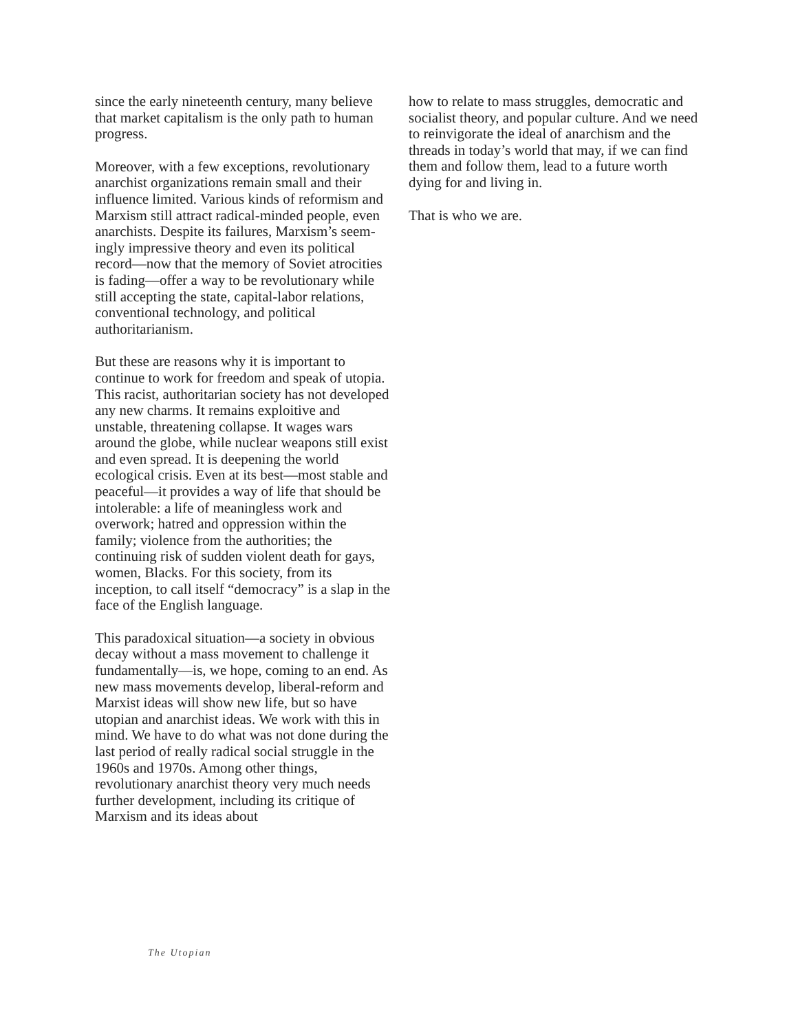since the early nineteenth century, many believe that market capitalism is the only path to human progress.
Moreover, with a few exceptions, revolu­tionary anarchist organizations remain small and their influence limited. Various kinds of reformism and Marxism still attract radical-minded people, even anar­chists. Despite its failures, Marxism’s seem­ingly impressive theory and even its politi­cal record—now that the memory of Soviet atrocities is fading—offer a way to be revo­lutionary while still accepting the state, cap­ital-labor relations, conventional technolo­gy, and political authoritarianism.
But these are reasons why it is important to continue to work for freedom and speak of utopia. This racist, authoritarian society has not developed any new charms. It remains exploitive and unstable, threatening col­lapse. It wages wars around the globe, while nuclear weapons still exist and even spread. It is deepening the world ecological crisis. Even at its best—most stable and peaceful—it provides a way of life that should be intolerable: a life of meaningless work and overwork; hatred and oppression within the family; violence from the authorities; the continuing risk of sudden violent death for gays, women, Blacks. For this society, from its inception, to call itself “democracy” is a slap in the face of the English language.
This paradoxical situation—a society in obvious decay without a mass movement to challenge it fundamentally—is, we hope, coming to an end. As new mass movements develop, liberal-reform and Marxist ideas will show new life, but so have utopian and anarchist ideas. We work with this in mind. We have to do what was not done during the last period of really radical social strug­gle in the 1960s and 1970s. Among other things, revolutionary anarchist theory very much needs further development, including its critique of Marxism and its ideas about
how to relate to mass struggles, democratic and socialist theory, and popular culture. And we need to reinvigorate the ideal of anarchism and the threads in today’s world that may, if we can find them and follow them, lead to a future worth dying for and living in.
That is who we are.
The Utopian